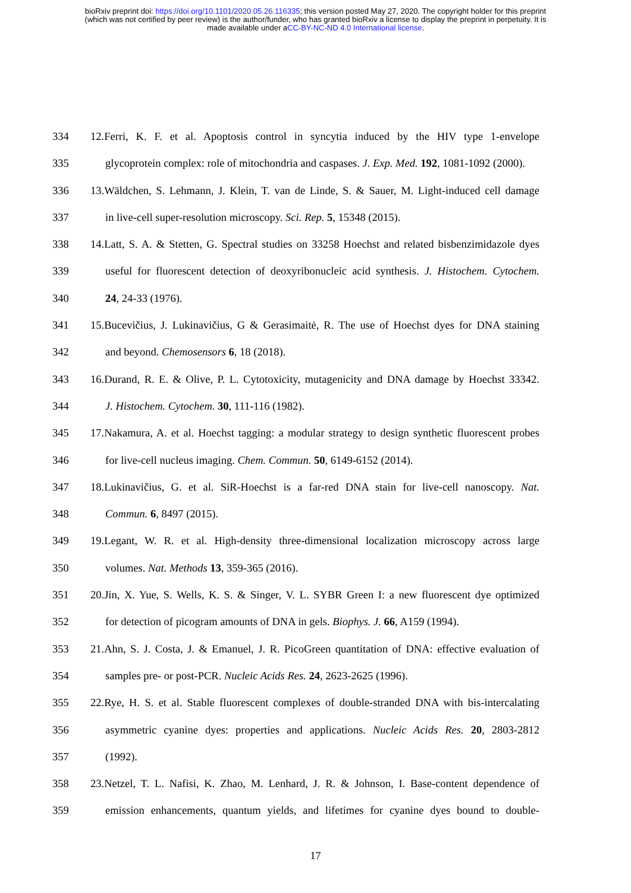bioRxiv preprint doi: https://doi.org/10.1101/2020.05.26.116335; this version posted May 27, 2020. The copyright holder for this preprint
(which was not certified by peer review) is the author/funder, who has granted bioRxiv a license to display the preprint in perpetuity. It is
made available under aCC-BY-NC-ND 4.0 International license.
334 12.Ferri, K. F. et al. Apoptosis control in syncytia induced by the HIV type 1-envelope
335 glycoprotein complex: role of mitochondria and caspases. J. Exp. Med. 192, 1081-1092 (2000).
336 13.Wäldchen, S. Lehmann, J. Klein, T. van de Linde, S. & Sauer, M. Light-induced cell damage
337 in live-cell super-resolution microscopy. Sci. Rep. 5, 15348 (2015).
338 14.Latt, S. A. & Stetten, G. Spectral studies on 33258 Hoechst and related bisbenzimidazole dyes
339 useful for fluorescent detection of deoxyribonucleic acid synthesis. J. Histochem. Cytochem.
340 24, 24-33 (1976).
341 15.Bucevičius, J. Lukinavičius, G & Gerasimaitė, R. The use of Hoechst dyes for DNA staining
342 and beyond. Chemosensors 6, 18 (2018).
343 16.Durand, R. E. & Olive, P. L. Cytotoxicity, mutagenicity and DNA damage by Hoechst 33342.
344 J. Histochem. Cytochem. 30, 111-116 (1982).
345 17.Nakamura, A. et al. Hoechst tagging: a modular strategy to design synthetic fluorescent probes
346 for live-cell nucleus imaging. Chem. Commun. 50, 6149-6152 (2014).
347 18.Lukinavičius, G. et al. SiR-Hoechst is a far-red DNA stain for live-cell nanoscopy. Nat.
348 Commun. 6, 8497 (2015).
349 19.Legant, W. R. et al. High-density three-dimensional localization microscopy across large
350 volumes. Nat. Methods 13, 359-365 (2016).
351 20.Jin, X. Yue, S. Wells, K. S. & Singer, V. L. SYBR Green I: a new fluorescent dye optimized
352 for detection of picogram amounts of DNA in gels. Biophys. J. 66, A159 (1994).
353 21.Ahn, S. J. Costa, J. & Emanuel, J. R. PicoGreen quantitation of DNA: effective evaluation of
354 samples pre- or post-PCR. Nucleic Acids Res. 24, 2623-2625 (1996).
355 22.Rye, H. S. et al. Stable fluorescent complexes of double-stranded DNA with bis-intercalating
356 asymmetric cyanine dyes: properties and applications. Nucleic Acids Res. 20, 2803-2812
357 (1992).
358 23.Netzel, T. L. Nafisi, K. Zhao, M. Lenhard, J. R. & Johnson, I. Base-content dependence of
359 emission enhancements, quantum yields, and lifetimes for cyanine dyes bound to double-
17